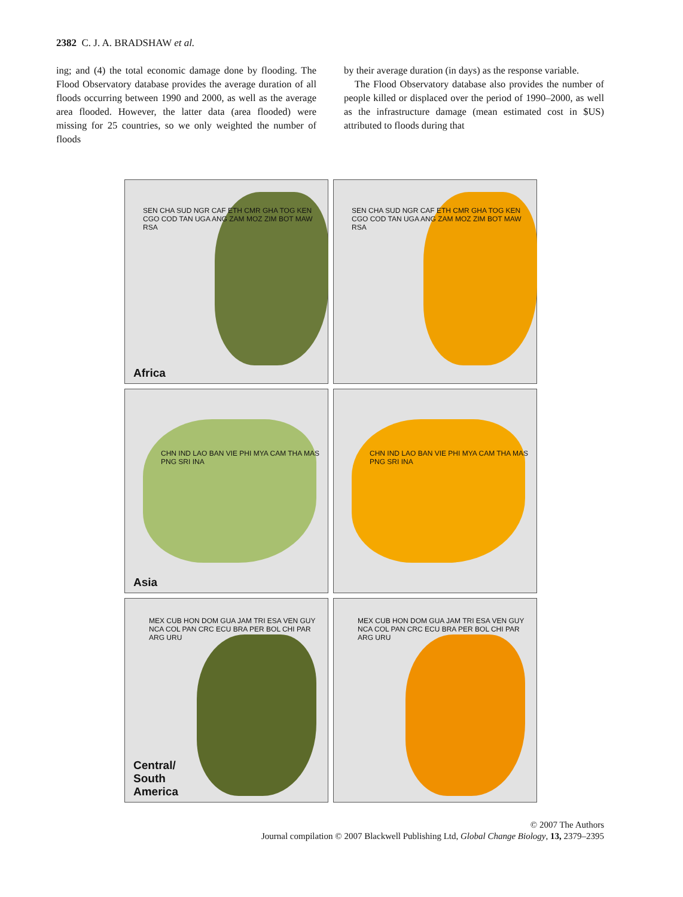2382 C. J. A. BRADSHAW et al.
ing; and (4) the total economic damage done by flooding. The Flood Observatory database provides the average duration of all floods occurring between 1990 and 2000, as well as the average area flooded. However, the latter data (area flooded) were missing for 25 countries, so we only weighted the number of floods
by their average duration (in days) as the response variable.
The Flood Observatory database also provides the number of people killed or displaced over the period of 1990–2000, as well as the infrastructure damage (mean estimated cost in $US) attributed to floods during that
Africa
SEN CHA SUD NGR CAF ETH CMR GHA TOG KEN CGO COD TAN UGA ANG ZAM MOZ ZIM BOT MAW RSA
SEN CHA SUD NGR CAF ETH CMR GHA TOG KEN CGO COD TAN UGA ANG ZAM MOZ ZIM BOT MAW RSA
Asia
CHN IND LAO BAN VIE PHI MYA CAM THA MAS PNG SRI INA
CHN IND LAO BAN VIE PHI MYA CAM THA MAS PNG SRI INA
Central/
South
America
MEX CUB HON DOM GUA JAM TRI ESA VEN GUY NCA COL PAN CRC ECU BRA PER BOL CHI PAR ARG URU
MEX CUB HON DOM GUA JAM TRI ESA VEN GUY NCA COL PAN CRC ECU BRA PER BOL CHI PAR ARG URU
© 2007 The Authors
Journal compilation © 2007 Blackwell Publishing Ltd, Global Change Biology, 13, 2379–2395